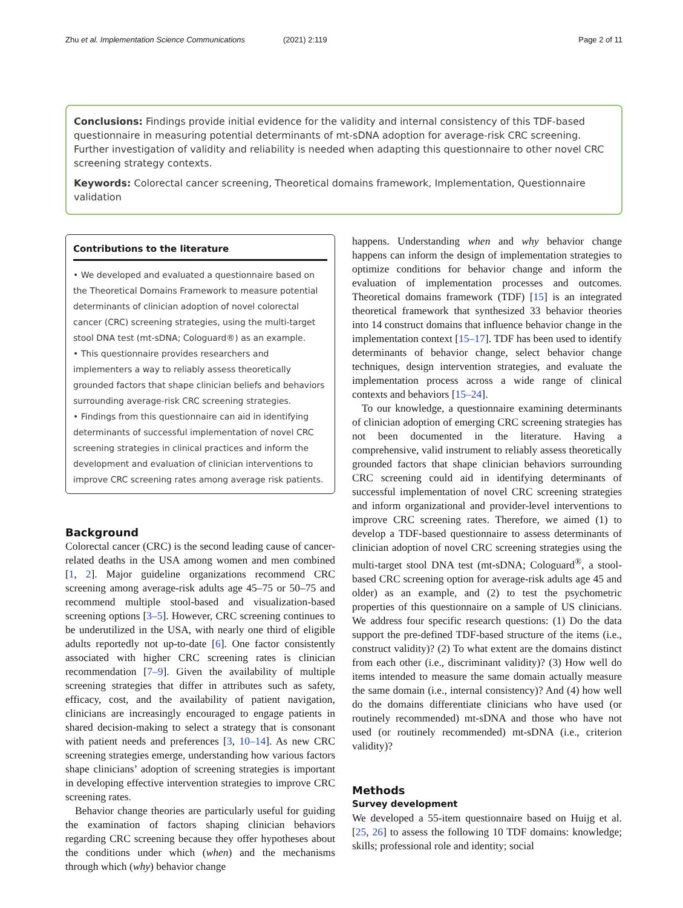Zhu et al. Implementation Science Communications (2021) 2:119 Page 2 of 11
Conclusions: Findings provide initial evidence for the validity and internal consistency of this TDF-based questionnaire in measuring potential determinants of mt-sDNA adoption for average-risk CRC screening. Further investigation of validity and reliability is needed when adapting this questionnaire to other novel CRC screening strategy contexts.
Keywords: Colorectal cancer screening, Theoretical domains framework, Implementation, Questionnaire validation
Contributions to the literature
• We developed and evaluated a questionnaire based on the Theoretical Domains Framework to measure potential determinants of clinician adoption of novel colorectal cancer (CRC) screening strategies, using the multi-target stool DNA test (mt-sDNA; Cologuard®) as an example.
• This questionnaire provides researchers and implementers a way to reliably assess theoretically grounded factors that shape clinician beliefs and behaviors surrounding average-risk CRC screening strategies.
• Findings from this questionnaire can aid in identifying determinants of successful implementation of novel CRC screening strategies in clinical practices and inform the development and evaluation of clinician interventions to improve CRC screening rates among average risk patients.
Background
Colorectal cancer (CRC) is the second leading cause of cancer-related deaths in the USA among women and men combined [1, 2]. Major guideline organizations recommend CRC screening among average-risk adults age 45–75 or 50–75 and recommend multiple stool-based and visualization-based screening options [3–5]. However, CRC screening continues to be underutilized in the USA, with nearly one third of eligible adults reportedly not up-to-date [6]. One factor consistently associated with higher CRC screening rates is clinician recommendation [7–9]. Given the availability of multiple screening strategies that differ in attributes such as safety, efficacy, cost, and the availability of patient navigation, clinicians are increasingly encouraged to engage patients in shared decision-making to select a strategy that is consonant with patient needs and preferences [3, 10–14]. As new CRC screening strategies emerge, understanding how various factors shape clinicians’ adoption of screening strategies is important in developing effective intervention strategies to improve CRC screening rates.
Behavior change theories are particularly useful for guiding the examination of factors shaping clinician behaviors regarding CRC screening because they offer hypotheses about the conditions under which (when) and the mechanisms through which (why) behavior change
happens. Understanding when and why behavior change happens can inform the design of implementation strategies to optimize conditions for behavior change and inform the evaluation of implementation processes and outcomes. Theoretical domains framework (TDF) [15] is an integrated theoretical framework that synthesized 33 behavior theories into 14 construct domains that influence behavior change in the implementation context [15–17]. TDF has been used to identify determinants of behavior change, select behavior change techniques, design intervention strategies, and evaluate the implementation process across a wide range of clinical contexts and behaviors [15–24].
To our knowledge, a questionnaire examining determinants of clinician adoption of emerging CRC screening strategies has not been documented in the literature. Having a comprehensive, valid instrument to reliably assess theoretically grounded factors that shape clinician behaviors surrounding CRC screening could aid in identifying determinants of successful implementation of novel CRC screening strategies and inform organizational and provider-level interventions to improve CRC screening rates. Therefore, we aimed (1) to develop a TDF-based questionnaire to assess determinants of clinician adoption of novel CRC screening strategies using the multi-target stool DNA test (mt-sDNA; Cologuard<sup>®</sup>, a stool-based CRC screening option for average-risk adults age 45 and older) as an example, and (2) to test the psychometric properties of this questionnaire on a sample of US clinicians. We address four specific research questions: (1) Do the data support the pre-defined TDF-based structure of the items (i.e., construct validity)? (2) To what extent are the domains distinct from each other (i.e., discriminant validity)? (3) How well do items intended to measure the same domain actually measure the same domain (i.e., internal consistency)? And (4) how well do the domains differentiate clinicians who have used (or routinely recommended) mt-sDNA and those who have not used (or routinely recommended) mt-sDNA (i.e., criterion validity)?
Methods
Survey development
We developed a 55-item questionnaire based on Huijg et al. [25, 26] to assess the following 10 TDF domains: knowledge; skills; professional role and identity; social